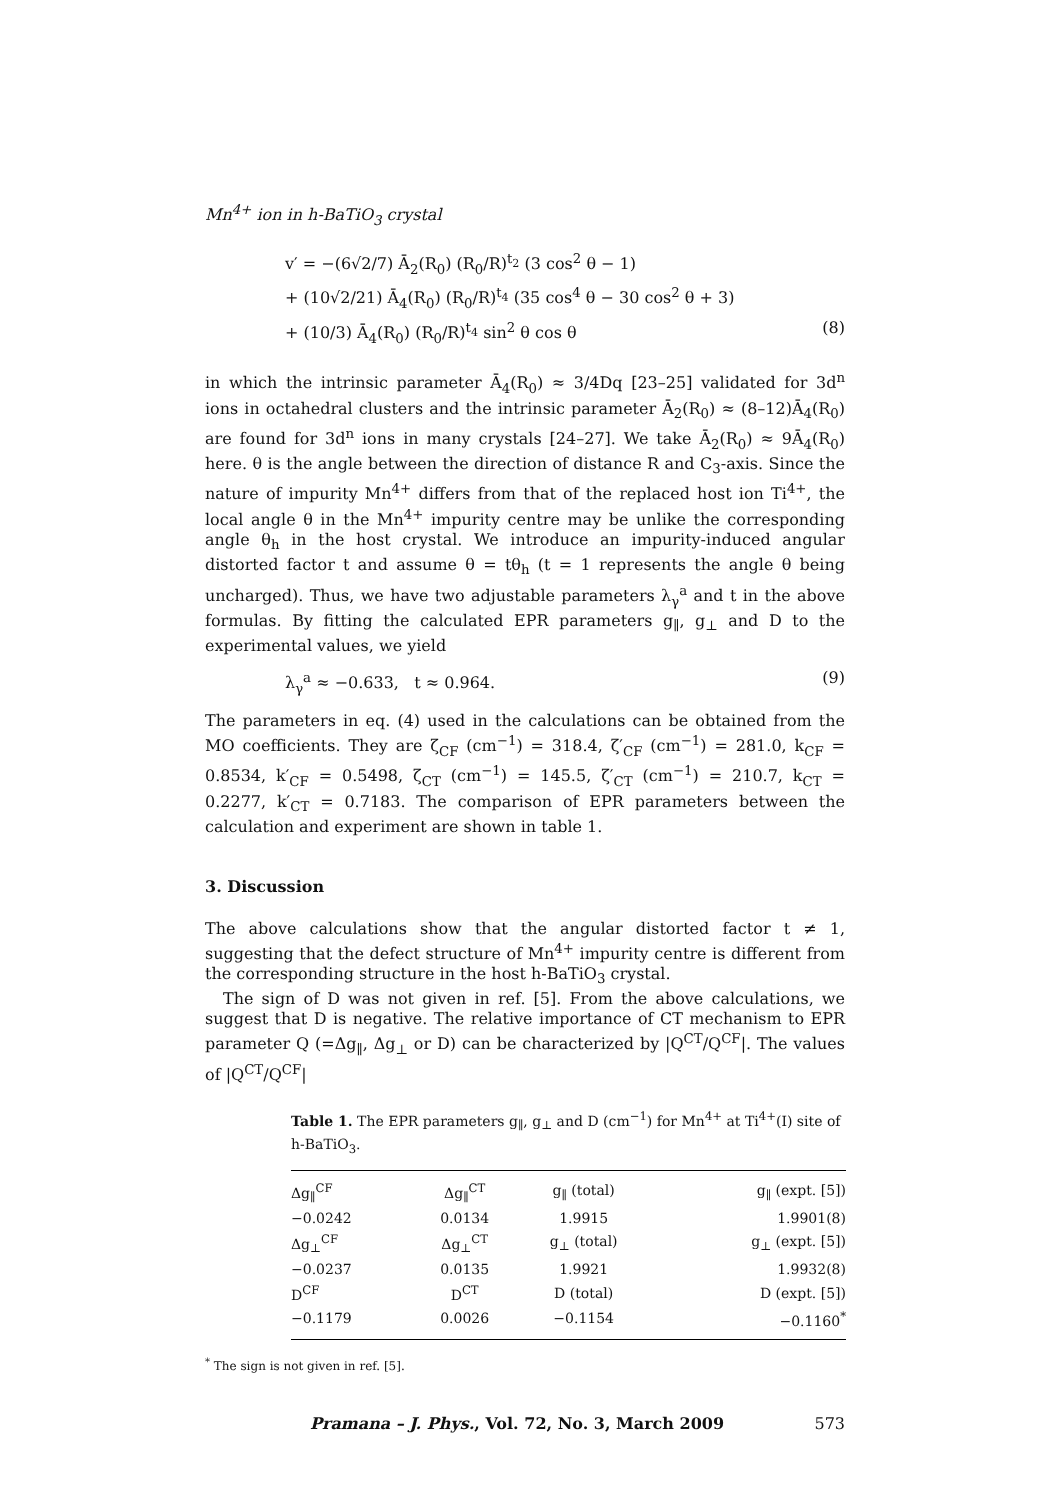Mn<sup>4+</sup> ion in h-BaTiO<sub>3</sub> crystal
v′ = −(6√2/7) Ā<sub>2</sub>(R<sub>0</sub>) (R<sub>0</sub>/R)<sup>t<sub>2</sub></sup> (3 cos<sup>2</sup> θ − 1)
+ (10√2/21) Ā<sub>4</sub>(R<sub>0</sub>) (R<sub>0</sub>/R)<sup>t<sub>4</sub></sup> (35 cos<sup>4</sup> θ − 30 cos<sup>2</sup> θ + 3)
+ (10/3) Ā<sub>4</sub>(R<sub>0</sub>) (R<sub>0</sub>/R)<sup>t<sub>4</sub></sup> sin<sup>2</sup> θ cos θ (8)
in which the intrinsic parameter Ā<sub>4</sub>(R<sub>0</sub>) ≈ 3/4Dq [23–25] validated for 3d<sup>n</sup> ions in octahedral clusters and the intrinsic parameter Ā<sub>2</sub>(R<sub>0</sub>) ≈ (8–12)Ā<sub>4</sub>(R<sub>0</sub>) are found for 3d<sup>n</sup> ions in many crystals [24–27]. We take Ā<sub>2</sub>(R<sub>0</sub>) ≈ 9Ā<sub>4</sub>(R<sub>0</sub>) here. θ is the angle between the direction of distance R and C<sub>3</sub>-axis. Since the nature of impurity Mn<sup>4+</sup> differs from that of the replaced host ion Ti<sup>4+</sup>, the local angle θ in the Mn<sup>4+</sup> impurity centre may be unlike the corresponding angle θ<sub>h</sub> in the host crystal. We introduce an impurity-induced angular distorted factor t and assume θ = tθ<sub>h</sub> (t = 1 represents the angle θ being uncharged). Thus, we have two adjustable parameters λ<sub>γ</sub><sup>a</sup> and t in the above formulas. By fitting the calculated EPR parameters g<sub>∥</sub>, g<sub>⊥</sub> and D to the experimental values, we yield
λ<sub>γ</sub><sup>a</sup> ≈ −0.633, t ≈ 0.964. (9)
The parameters in eq. (4) used in the calculations can be obtained from the MO coefficients. They are ζ<sub>CF</sub> (cm<sup>−1</sup>) = 318.4, ζ′<sub>CF</sub> (cm<sup>−1</sup>) = 281.0, k<sub>CF</sub> = 0.8534, k′<sub>CF</sub> = 0.5498, ζ<sub>CT</sub> (cm<sup>−1</sup>) = 145.5, ζ′<sub>CT</sub> (cm<sup>−1</sup>) = 210.7, k<sub>CT</sub> = 0.2277, k′<sub>CT</sub> = 0.7183. The comparison of EPR parameters between the calculation and experiment are shown in table 1.
3. Discussion
The above calculations show that the angular distorted factor t ≠ 1, suggesting that the defect structure of Mn<sup>4+</sup> impurity centre is different from the corresponding structure in the host h-BaTiO<sub>3</sub> crystal.
The sign of D was not given in ref. [5]. From the above calculations, we suggest that D is negative. The relative importance of CT mechanism to EPR parameter Q (=Δg<sub>∥</sub>, Δg<sub>⊥</sub> or D) can be characterized by |Q<sup>CT</sup>/Q<sup>CF</sup>|. The values of |Q<sup>CT</sup>/Q<sup>CF</sup>|
Table 1. The EPR parameters g<sub>∥</sub>, g<sub>⊥</sub> and D (cm<sup>−1</sup>) for Mn<sup>4+</sup> at Ti<sup>4+</sup>(I) site of h-BaTiO<sub>3</sub>.
| Δg<sub>∥</sub><sup>CF</sup> | Δg<sub>∥</sub><sup>CT</sup> | g<sub>∥</sub> (total) | g<sub>∥</sub> (expt. [5]) |
| −0.0242 | 0.0134 | 1.9915 | 1.9901(8) |
| Δg<sub>⊥</sub><sup>CF</sup> | Δg<sub>⊥</sub><sup>CT</sup> | g<sub>⊥</sub> (total) | g<sub>⊥</sub> (expt. [5]) |
| −0.0237 | 0.0135 | 1.9921 | 1.9932(8) |
| D<sup>CF</sup> | D<sup>CT</sup> | D (total) | D (expt. [5]) |
| −0.1179 | 0.0026 | −0.1154 | −0.1160<sup>*</sup> |
<sup>*</sup> The sign is not given in ref. [5].
Pramana – J. Phys., Vol. 72, No. 3, March 2009 573